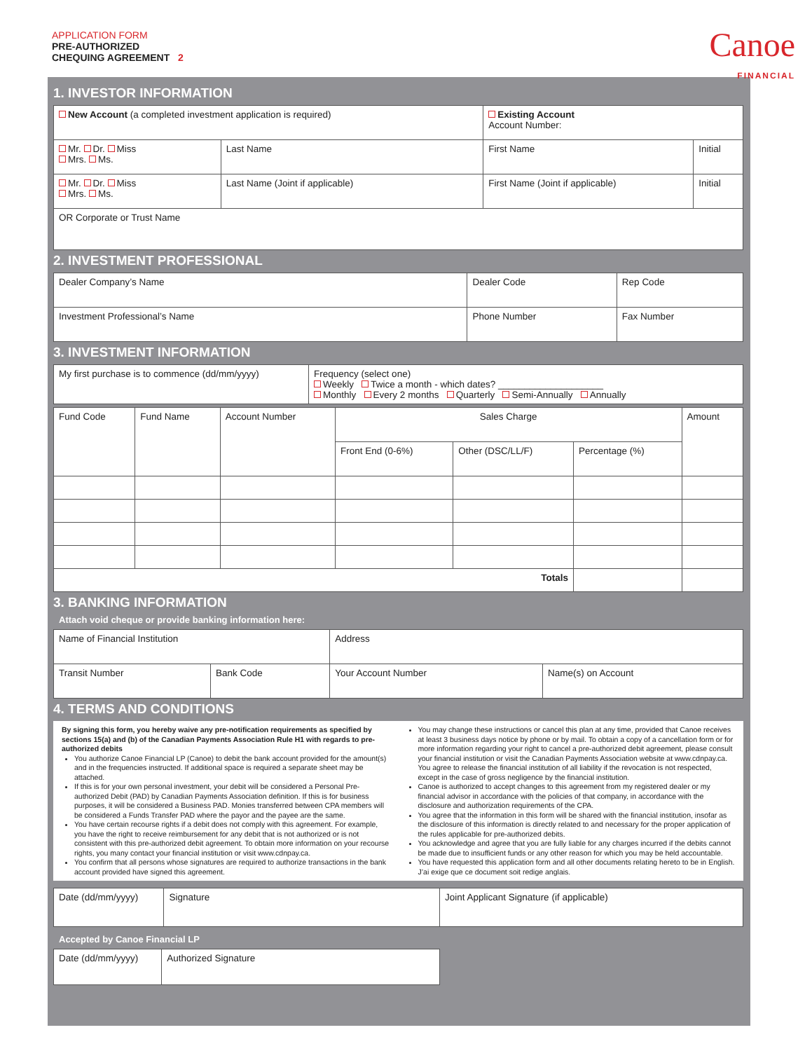APPLICATION FORM
PRE-AUTHORIZED
CHEQUING AGREEMENT 2
Canoe
FINANCIAL
1. INVESTOR INFORMATION
| New Account (a completed investment application is required) | | Existing Account Account Number: | |
| Mr. Dr. Miss Mrs. Ms. | Last Name | First Name | Initial |
| Mr. Dr. Miss Mrs. Ms. | Last Name (Joint if applicable) | First Name (Joint if applicable) | Initial |
| OR Corporate or Trust Name | | | |
2. INVESTMENT PROFESSIONAL
| Dealer Company’s Name | Dealer Code | Rep Code |
| Investment Professional’s Name | Phone Number | Fax Number |
3. INVESTMENT INFORMATION
| My first purchase is to commence (dd/mm/yyyy) | Frequency (select one) Weekly Twice a month - which dates? ____________________ Monthly Every 2 months Quarterly Semi-Annually Annually |
| Fund Code | Fund Name | Account Number | Sales Charge | | | Amount |
| --- | --- | --- | --- | --- | --- | --- |
| | | | Front End (0-6%) | Other (DSC/LL/F) | Percentage (%) | |
| Totals | | | | | | |
3. BANKING INFORMATION
Attach void cheque or provide banking information here:
| Name of Financial Institution | | Address | |
| Transit Number | Bank Code | Your Account Number | Name(s) on Account |
4. TERMS AND CONDITIONS
By signing this form, you hereby waive any pre-notification requirements as specified by sections 15(a) and (b) of the Canadian Payments Association Rule H1 with regards to pre-authorized debits
You authorize Canoe Financial LP (Canoe) to debit the bank account provided for the amount(s) and in the frequencies instructed. If additional space is required a separate sheet may be attached.
If this is for your own personal investment, your debit will be considered a Personal Pre-authorized Debit (PAD) by Canadian Payments Association definition. If this is for business purposes, it will be considered a Business PAD. Monies transferred between CPA members will be considered a Funds Transfer PAD where the payor and the payee are the same.
You have certain recourse rights if a debit does not comply with this agreement. For example, you have the right to receive reimbursement for any debit that is not authorized or is not consistent with this pre-authorized debit agreement. To obtain more information on your recourse rights, you many contact your financial institution or visit www.cdnpay.ca.
You confirm that all persons whose signatures are required to authorize transactions in the bank account provided have signed this agreement.
You may change these instructions or cancel this plan at any time, provided that Canoe receives at least 3 business days notice by phone or by mail. To obtain a copy of a cancellation form or for more information regarding your right to cancel a pre-authorized debit agreement, please consult your financial institution or visit the Canadian Payments Association website at www.cdnpay.ca. You agree to release the financial institution of all liability if the revocation is not respected, except in the case of gross negligence by the financial institution.
Canoe is authorized to accept changes to this agreement from my registered dealer or my financial advisor in accordance with the policies of that company, in accordance with the disclosure and authorization requirements of the CPA.
You agree that the information in this form will be shared with the financial institution, insofar as the disclosure of this information is directly related to and necessary for the proper application of the rules applicable for pre-authorized debits.
You acknowledge and agree that you are fully liable for any charges incurred if the debits cannot be made due to insufficient funds or any other reason for which you may be held accountable.
You have requested this application form and all other documents relating hereto to be in English. J’ai exige que ce document soit redige anglais.
| Date (dd/mm/yyyy) | Signature | Joint Applicant Signature (if applicable) |
Accepted by Canoe Financial LP
| Date (dd/mm/yyyy) | Authorized Signature |